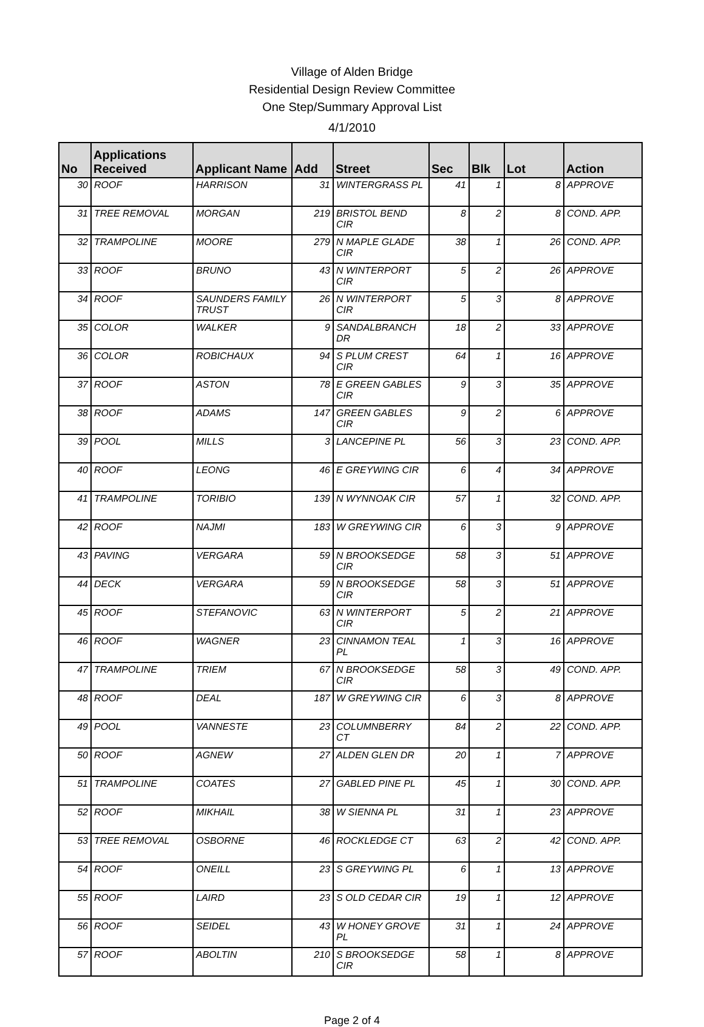Village of Alden Bridge
Residential Design Review Committee
One Step/Summary Approval List
4/1/2010
| No | Applications Received | Applicant Name | Add | Street | Sec | Blk | Lot | Action |
| --- | --- | --- | --- | --- | --- | --- | --- | --- |
| 30 | ROOF | HARRISON | 31 | WINTERGRASS PL | 41 | 1 | 8 | APPROVE |
| 31 | TREE REMOVAL | MORGAN | 219 | BRISTOL BEND CIR | 8 | 2 | 8 | COND. APP. |
| 32 | TRAMPOLINE | MOORE | 279 | N MAPLE GLADE CIR | 38 | 1 | 26 | COND. APP. |
| 33 | ROOF | BRUNO | 43 | N WINTERPORT CIR | 5 | 2 | 26 | APPROVE |
| 34 | ROOF | SAUNDERS FAMILY TRUST | 26 | N WINTERPORT CIR | 5 | 3 | 8 | APPROVE |
| 35 | COLOR | WALKER | 9 | SANDALBRANCH DR | 18 | 2 | 33 | APPROVE |
| 36 | COLOR | ROBICHAUX | 94 | S PLUM CREST CIR | 64 | 1 | 16 | APPROVE |
| 37 | ROOF | ASTON | 78 | E GREEN GABLES CIR | 9 | 3 | 35 | APPROVE |
| 38 | ROOF | ADAMS | 147 | GREEN GABLES CIR | 9 | 2 | 6 | APPROVE |
| 39 | POOL | MILLS | 3 | LANCEPINE PL | 56 | 3 | 23 | COND. APP. |
| 40 | ROOF | LEONG | 46 | E GREYWING CIR | 6 | 4 | 34 | APPROVE |
| 41 | TRAMPOLINE | TORIBIO | 139 | N WYNNOAK CIR | 57 | 1 | 32 | COND. APP. |
| 42 | ROOF | NAJMI | 183 | W GREYWING CIR | 6 | 3 | 9 | APPROVE |
| 43 | PAVING | VERGARA | 59 | N BROOKSEDGE CIR | 58 | 3 | 51 | APPROVE |
| 44 | DECK | VERGARA | 59 | N BROOKSEDGE CIR | 58 | 3 | 51 | APPROVE |
| 45 | ROOF | STEFANOVIC | 63 | N WINTERPORT CIR | 5 | 2 | 21 | APPROVE |
| 46 | ROOF | WAGNER | 23 | CINNAMON TEAL PL | 1 | 3 | 16 | APPROVE |
| 47 | TRAMPOLINE | TRIEM | 67 | N BROOKSEDGE CIR | 58 | 3 | 49 | COND. APP. |
| 48 | ROOF | DEAL | 187 | W GREYWING CIR | 6 | 3 | 8 | APPROVE |
| 49 | POOL | VANNESTE | 23 | COLUMNBERRY CT | 84 | 2 | 22 | COND. APP. |
| 50 | ROOF | AGNEW | 27 | ALDEN GLEN DR | 20 | 1 | 7 | APPROVE |
| 51 | TRAMPOLINE | COATES | 27 | GABLED PINE PL | 45 | 1 | 30 | COND. APP. |
| 52 | ROOF | MIKHAIL | 38 | W SIENNA PL | 31 | 1 | 23 | APPROVE |
| 53 | TREE REMOVAL | OSBORNE | 46 | ROCKLEDGE CT | 63 | 2 | 42 | COND. APP. |
| 54 | ROOF | ONEILL | 23 | S GREYWING PL | 6 | 1 | 13 | APPROVE |
| 55 | ROOF | LAIRD | 23 | S OLD CEDAR CIR | 19 | 1 | 12 | APPROVE |
| 56 | ROOF | SEIDEL | 43 | W HONEY GROVE PL | 31 | 1 | 24 | APPROVE |
| 57 | ROOF | ABOLTIN | 210 | S BROOKSEDGE CIR | 58 | 1 | 8 | APPROVE |
Page 2 of 4